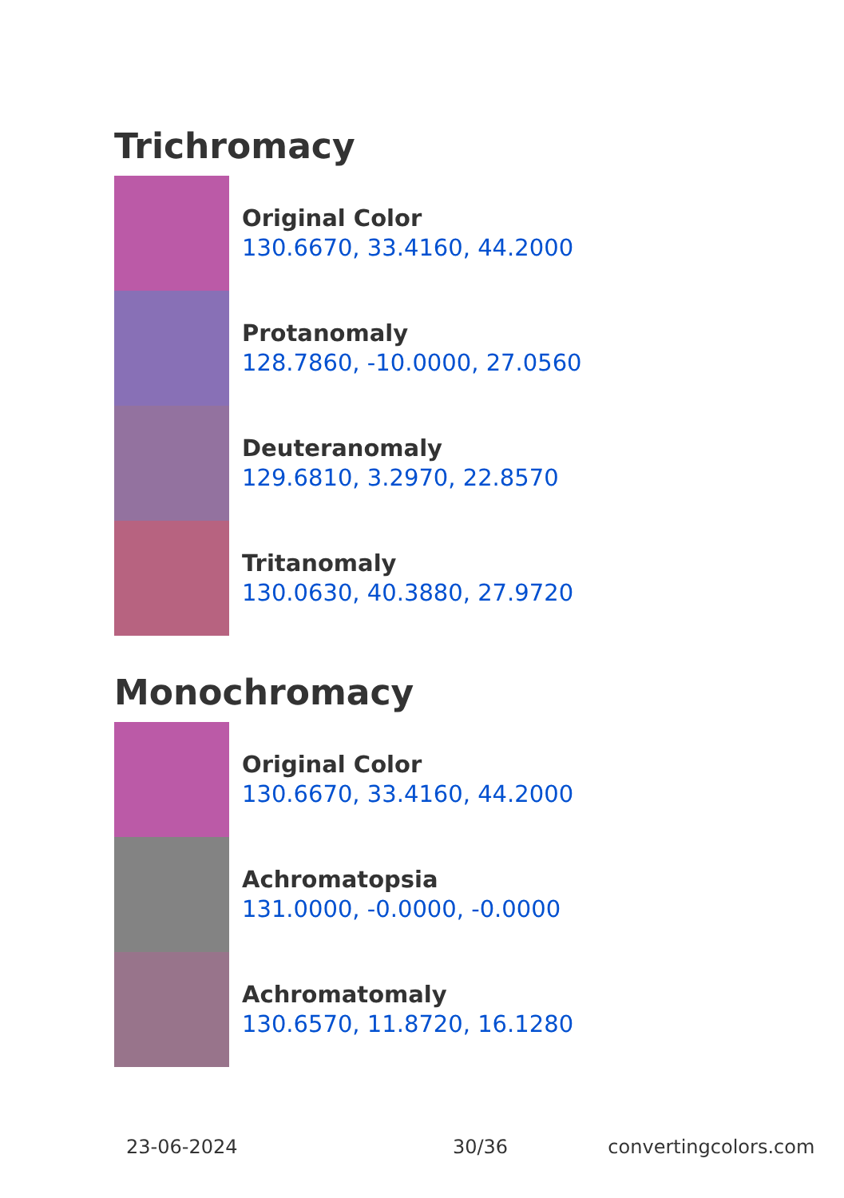Trichromacy
Original Color
130.6670, 33.4160, 44.2000
Protanomaly
128.7860, -10.0000, 27.0560
Deuteranomaly
129.6810, 3.2970, 22.8570
Tritanomaly
130.0630, 40.3880, 27.9720
Monochromacy
Original Color
130.6670, 33.4160, 44.2000
Achromatopsia
131.0000, -0.0000, -0.0000
Achromatomaly
130.6570, 11.8720, 16.1280
23-06-2024 30/36 convertingcolors.com